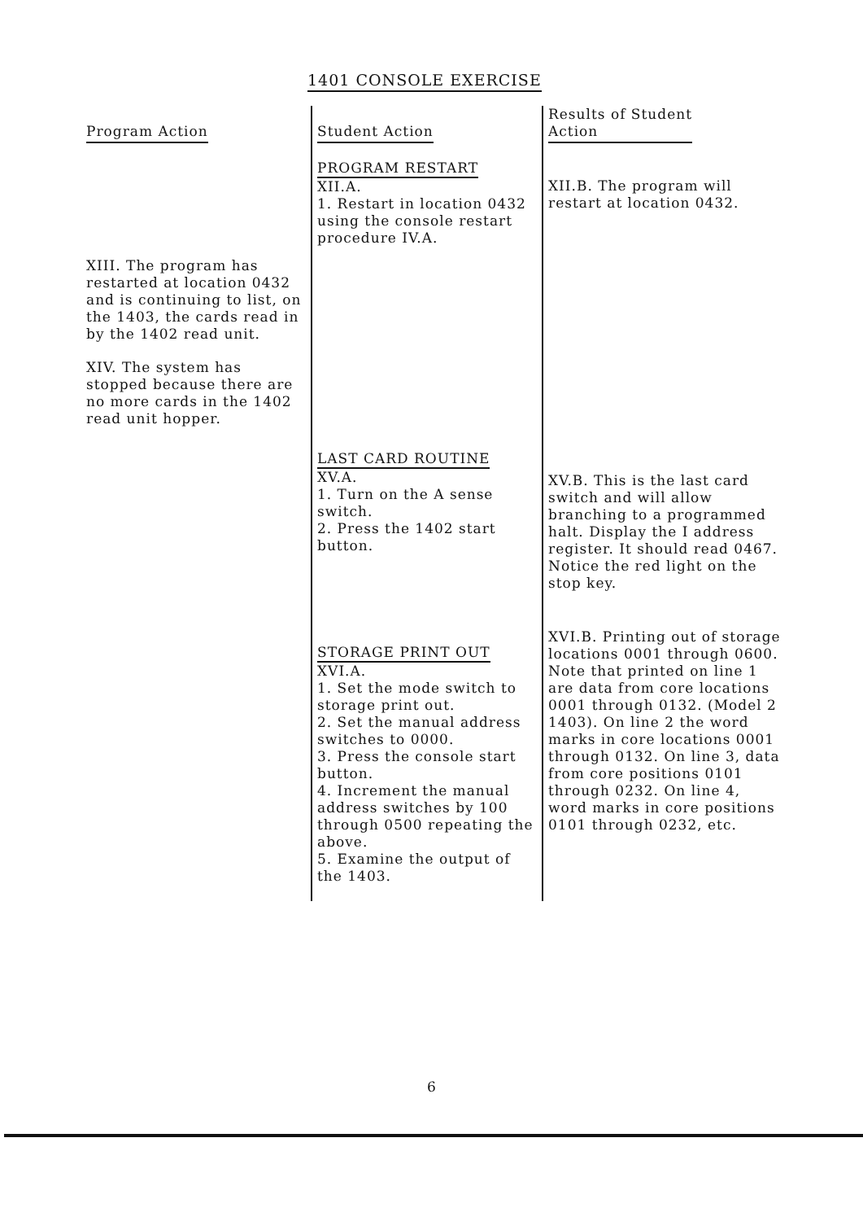1401 CONSOLE EXERCISE
| Program Action | Student Action | Results of Student Action |
| --- | --- | --- |
| XIII. The program has restarted at location 0432 and is continuing to list, on the 1403, the cards read in by the 1402 read unit. XIV. The system has stopped because there are no more cards in the 1402 read unit hopper. | PROGRAM RESTART XII.A. 1. Restart in location 0432 using the console restart procedure IV.A. LAST CARD ROUTINE XV.A. 1. Turn on the A sense switch. 2. Press the 1402 start button. STORAGE PRINT OUT XVI.A. 1. Set the mode switch to storage print out. 2. Set the manual address switches to 0000. 3. Press the console start button. 4. Increment the manual address switches by 100 through 0500 repeating the above. 5. Examine the output of the 1403. | XII.B. The program will restart at location 0432. XV.B. This is the last card switch and will allow branching to a programmed halt. Display the I address register. It should read 0467. Notice the red light on the stop key. XVI.B. Printing out of storage locations 0001 through 0600. Note that printed on line 1 are data from core locations 0001 through 0132. (Model 2 1403). On line 2 the word marks in core locations 0001 through 0132. On line 3, data from core positions 0101 through 0232. On line 4, word marks in core positions 0101 through 0232, etc. |
6